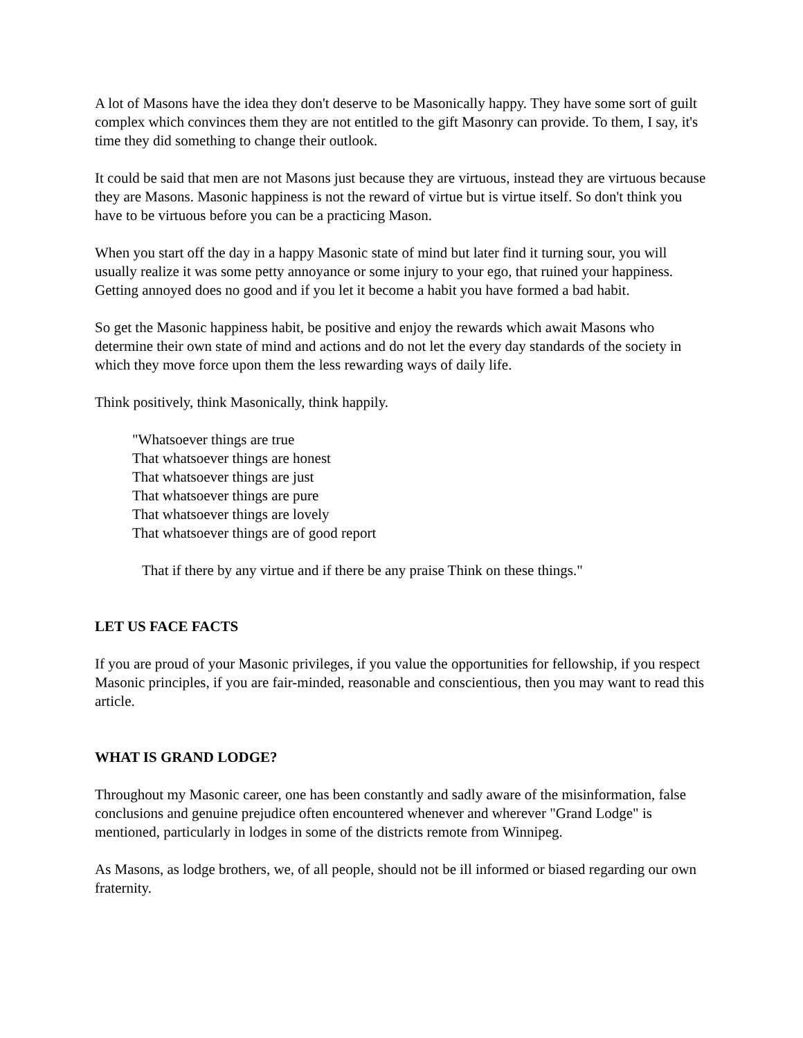A lot of Masons have the idea they don't deserve to be Masonically happy. They have some sort of guilt complex which convinces them they are not entitled to the gift Masonry can provide. To them, I say, it's time they did something to change their outlook.
It could be said that men are not Masons just because they are virtuous, instead they are virtuous because they are Masons. Masonic happiness is not the reward of virtue but is virtue itself. So don't think you have to be virtuous before you can be a practicing Mason.
When you start off the day in a happy Masonic state of mind but later find it turning sour, you will usually realize it was some petty annoyance or some injury to your ego, that ruined your happiness. Getting annoyed does no good and if you let it become a habit you have formed a bad habit.
So get the Masonic happiness habit, be positive and enjoy the rewards which await Masons who determine their own state of mind and actions and do not let the every day standards of the society in which they move force upon them the less rewarding ways of daily life.
Think positively, think Masonically, think happily.
"Whatsoever things are true
That whatsoever things are honest
That whatsoever things are just
That whatsoever things are pure
That whatsoever things are lovely
That whatsoever things are of good report
That if there by any virtue and if there be any praise Think on these things."
LET US FACE FACTS
If you are proud of your Masonic privileges, if you value the opportunities for fellowship, if you respect Masonic principles, if you are fair-minded, reasonable and conscientious, then you may want to read this article.
WHAT IS GRAND LODGE?
Throughout my Masonic career, one has been constantly and sadly aware of the misinformation, false conclusions and genuine prejudice often encountered whenever and wherever "Grand Lodge" is mentioned, particularly in lodges in some of the districts remote from Winnipeg.
As Masons, as lodge brothers, we, of all people, should not be ill informed or biased regarding our own fraternity.